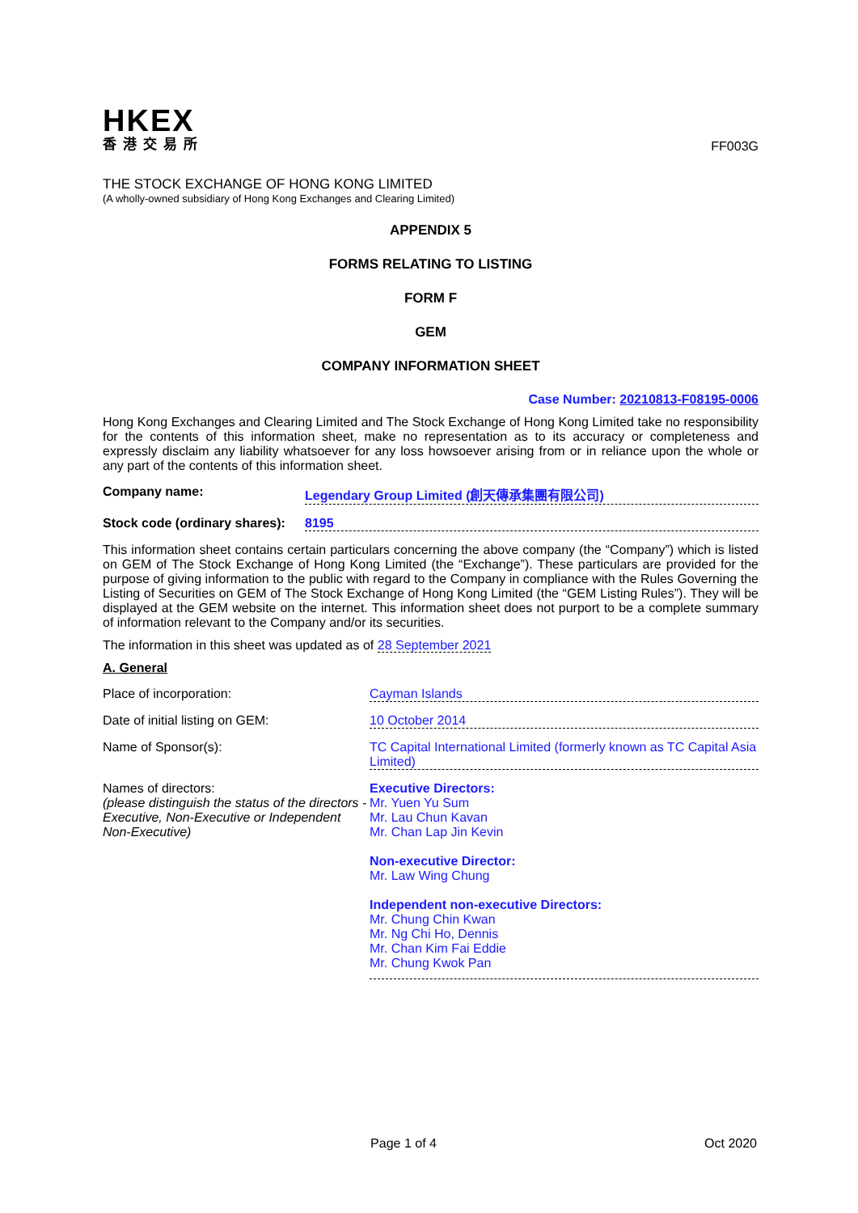HKEX
香港交易所
FF003G
THE STOCK EXCHANGE OF HONG KONG LIMITED
(A wholly-owned subsidiary of Hong Kong Exchanges and Clearing Limited)
APPENDIX 5
FORMS RELATING TO LISTING
FORM F
GEM
COMPANY INFORMATION SHEET
Case Number: 20210813-F08195-0006
Hong Kong Exchanges and Clearing Limited and The Stock Exchange of Hong Kong Limited take no responsibility for the contents of this information sheet, make no representation as to its accuracy or completeness and expressly disclaim any liability whatsoever for any loss howsoever arising from or in reliance upon the whole or any part of the contents of this information sheet.
Company name: Legendary Group Limited (創天傳承集團有限公司)
Stock code (ordinary shares):
8195
This information sheet contains certain particulars concerning the above company (the “Company”) which is listed on GEM of The Stock Exchange of Hong Kong Limited (the “Exchange”). These particulars are provided for the purpose of giving information to the public with regard to the Company in compliance with the Rules Governing the Listing of Securities on GEM of The Stock Exchange of Hong Kong Limited (the “GEM Listing Rules”). They will be displayed at the GEM website on the internet. This information sheet does not purport to be a complete summary of information relevant to the Company and/or its securities.
The information in this sheet was updated as of 28 September 2021
A. General
Place of incorporation: Cayman Islands
Date of initial listing on GEM: 10 October 2014
Name of Sponsor(s): TC Capital International Limited (formerly known as TC Capital Asia Limited)
Names of directors:
(please distinguish the status of the directors - Executive, Non-Executive or Independent Non-Executive)
Executive Directors:
Mr. Yuen Yu Sum
Mr. Lau Chun Kavan
Mr. Chan Lap Jin Kevin
Non-executive Director:
Mr. Law Wing Chung
Independent non-executive Directors:
Mr. Chung Chin Kwan
Mr. Ng Chi Ho, Dennis
Mr. Chan Kim Fai Eddie
Mr. Chung Kwok Pan
Page 1 of 4 Oct 2020